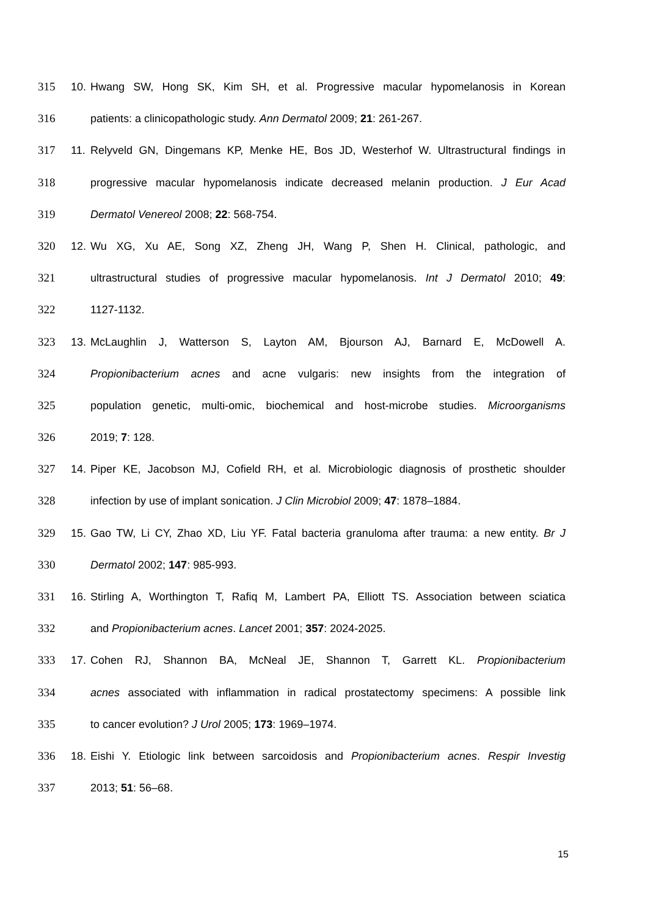315 10. Hwang SW, Hong SK, Kim SH, et al. Progressive macular hypomelanosis in Korean
316 patients: a clinicopathologic study. Ann Dermatol 2009; 21: 261-267.
317 11. Relyveld GN, Dingemans KP, Menke HE, Bos JD, Westerhof W. Ultrastructural findings in
318 progressive macular hypomelanosis indicate decreased melanin production. J Eur Acad
319 Dermatol Venereol 2008; 22: 568-754.
320 12. Wu XG, Xu AE, Song XZ, Zheng JH, Wang P, Shen H. Clinical, pathologic, and
321 ultrastructural studies of progressive macular hypomelanosis. Int J Dermatol 2010; 49:
322 1127-1132.
323 13. McLaughlin J, Watterson S, Layton AM, Bjourson AJ, Barnard E, McDowell A.
324 Propionibacterium acnes and acne vulgaris: new insights from the integration of
325 population genetic, multi-omic, biochemical and host-microbe studies. Microorganisms
326 2019; 7: 128.
327 14. Piper KE, Jacobson MJ, Cofield RH, et al. Microbiologic diagnosis of prosthetic shoulder
328 infection by use of implant sonication. J Clin Microbiol 2009; 47: 1878–1884.
329 15. Gao TW, Li CY, Zhao XD, Liu YF. Fatal bacteria granuloma after trauma: a new entity. Br J
330 Dermatol 2002; 147: 985-993.
331 16. Stirling A, Worthington T, Rafiq M, Lambert PA, Elliott TS. Association between sciatica
332 and Propionibacterium acnes. Lancet 2001; 357: 2024-2025.
333 17. Cohen RJ, Shannon BA, McNeal JE, Shannon T, Garrett KL. Propionibacterium
334 acnes associated with inflammation in radical prostatectomy specimens: A possible link
335 to cancer evolution? J Urol 2005; 173: 1969–1974.
336 18. Eishi Y. Etiologic link between sarcoidosis and Propionibacterium acnes. Respir Investig
337 2013; 51: 56–68.
15